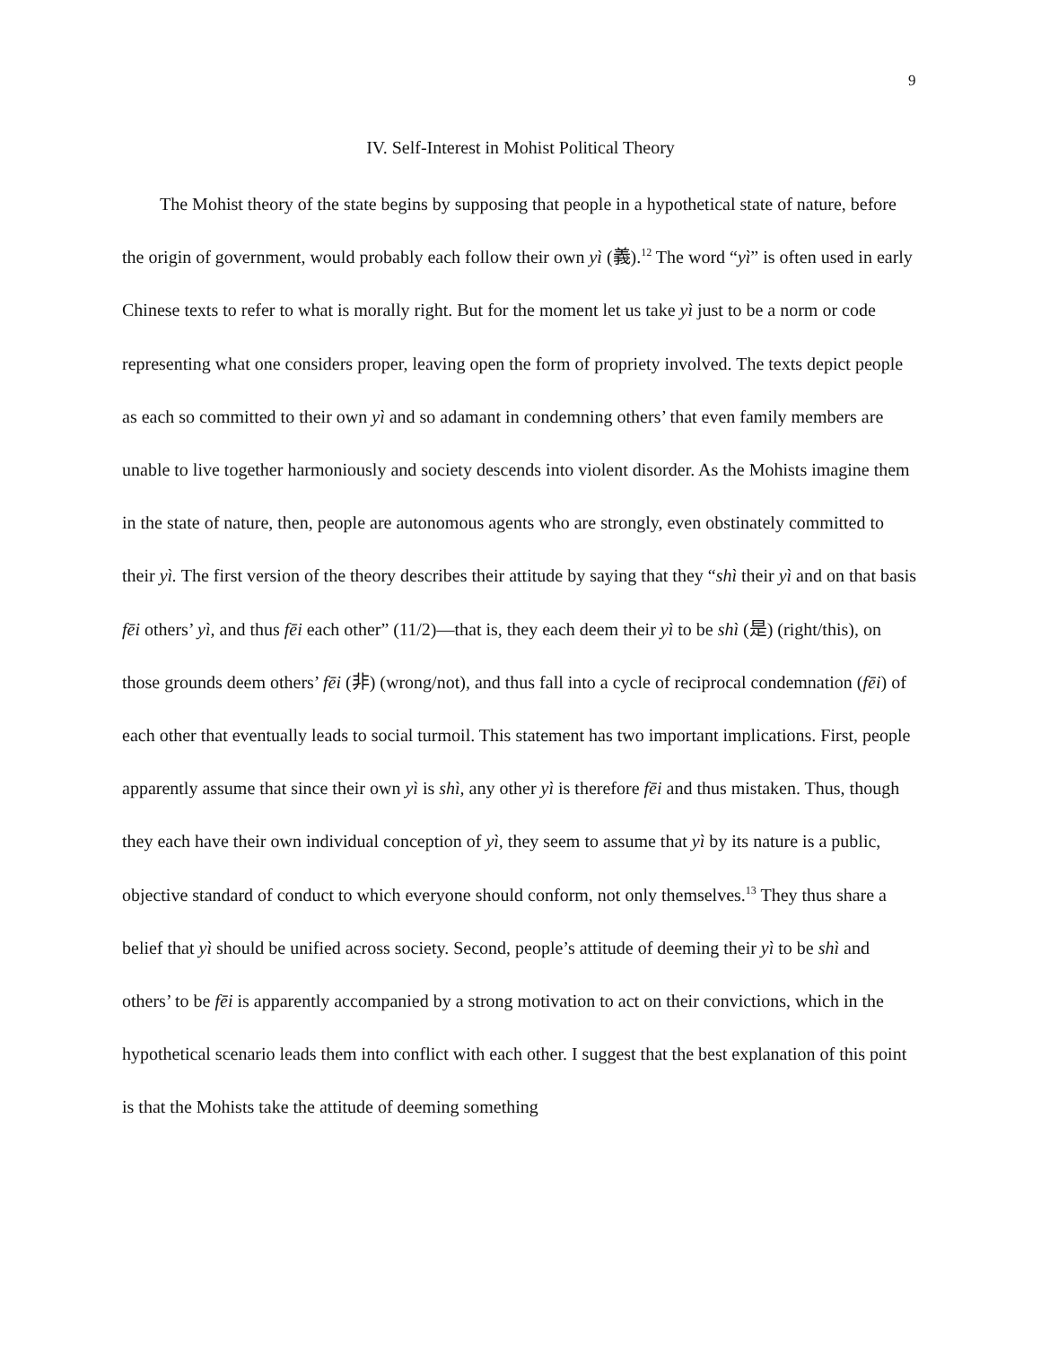9
IV. Self-Interest in Mohist Political Theory
The Mohist theory of the state begins by supposing that people in a hypothetical state of nature, before the origin of government, would probably each follow their own yì (義).<sup>12</sup> The word “yì” is often used in early Chinese texts to refer to what is morally right. But for the moment let us take yì just to be a norm or code representing what one considers proper, leaving open the form of propriety involved. The texts depict people as each so committed to their own yì and so adamant in condemning others’ that even family members are unable to live together harmoniously and society descends into violent disorder. As the Mohists imagine them in the state of nature, then, people are autonomous agents who are strongly, even obstinately committed to their yì. The first version of the theory describes their attitude by saying that they “shì their yì and on that basis fēi others’ yì, and thus fēi each other” (11/2)—that is, they each deem their yì to be shì (是) (right/this), on those grounds deem others’ fēi (非) (wrong/not), and thus fall into a cycle of reciprocal condemnation (fēi) of each other that eventually leads to social turmoil. This statement has two important implications. First, people apparently assume that since their own yì is shì, any other yì is therefore fēi and thus mistaken. Thus, though they each have their own individual conception of yì, they seem to assume that yì by its nature is a public, objective standard of conduct to which everyone should conform, not only themselves.<sup>13</sup> They thus share a belief that yì should be unified across society. Second, people’s attitude of deeming their yì to be shì and others’ to be fēi is apparently accompanied by a strong motivation to act on their convictions, which in the hypothetical scenario leads them into conflict with each other. I suggest that the best explanation of this point is that the Mohists take the attitude of deeming something